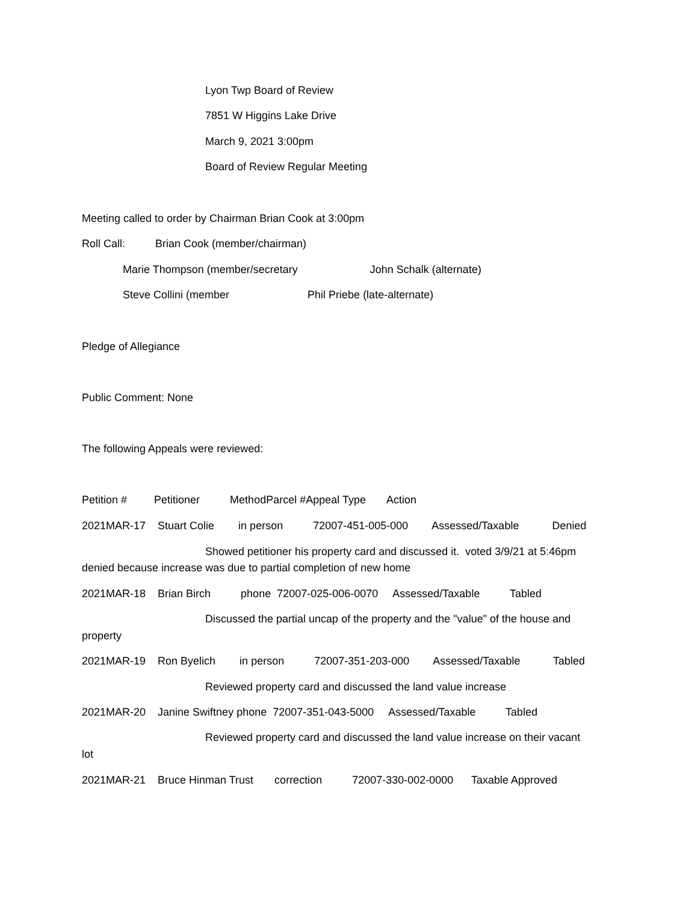Lyon Twp Board of Review
7851 W Higgins Lake Drive
March 9, 2021 3:00pm
Board of Review Regular Meeting
Meeting called to order by Chairman Brian Cook at 3:00pm
Roll Call: Brian Cook (member/chairman)
Marie Thompson (member/secretary John Schalk (alternate)
Steve Collini (member Phil Priebe (late-alternate)
Pledge of Allegiance
Public Comment: None
The following Appeals were reviewed:
Petition # Petitioner MethodParcel #Appeal Type Action
2021MAR-17 Stuart Colie in person 72007-451-005-000 Assessed/Taxable Denied
Showed petitioner his property card and discussed it. voted 3/9/21 at 5:46pm
denied because increase was due to partial completion of new home
2021MAR-18 Brian Birch phone 72007-025-006-0070 Assessed/Taxable Tabled
Discussed the partial uncap of the property and the "value" of the house and
property
2021MAR-19 Ron Byelich in person 72007-351-203-000 Assessed/Taxable Tabled
Reviewed property card and discussed the land value increase
2021MAR-20 Janine Swiftney phone 72007-351-043-5000 Assessed/Taxable Tabled
Reviewed property card and discussed the land value increase on their vacant
lot
2021MAR-21 Bruce Hinman Trust correction 72007-330-002-0000 Taxable Approved